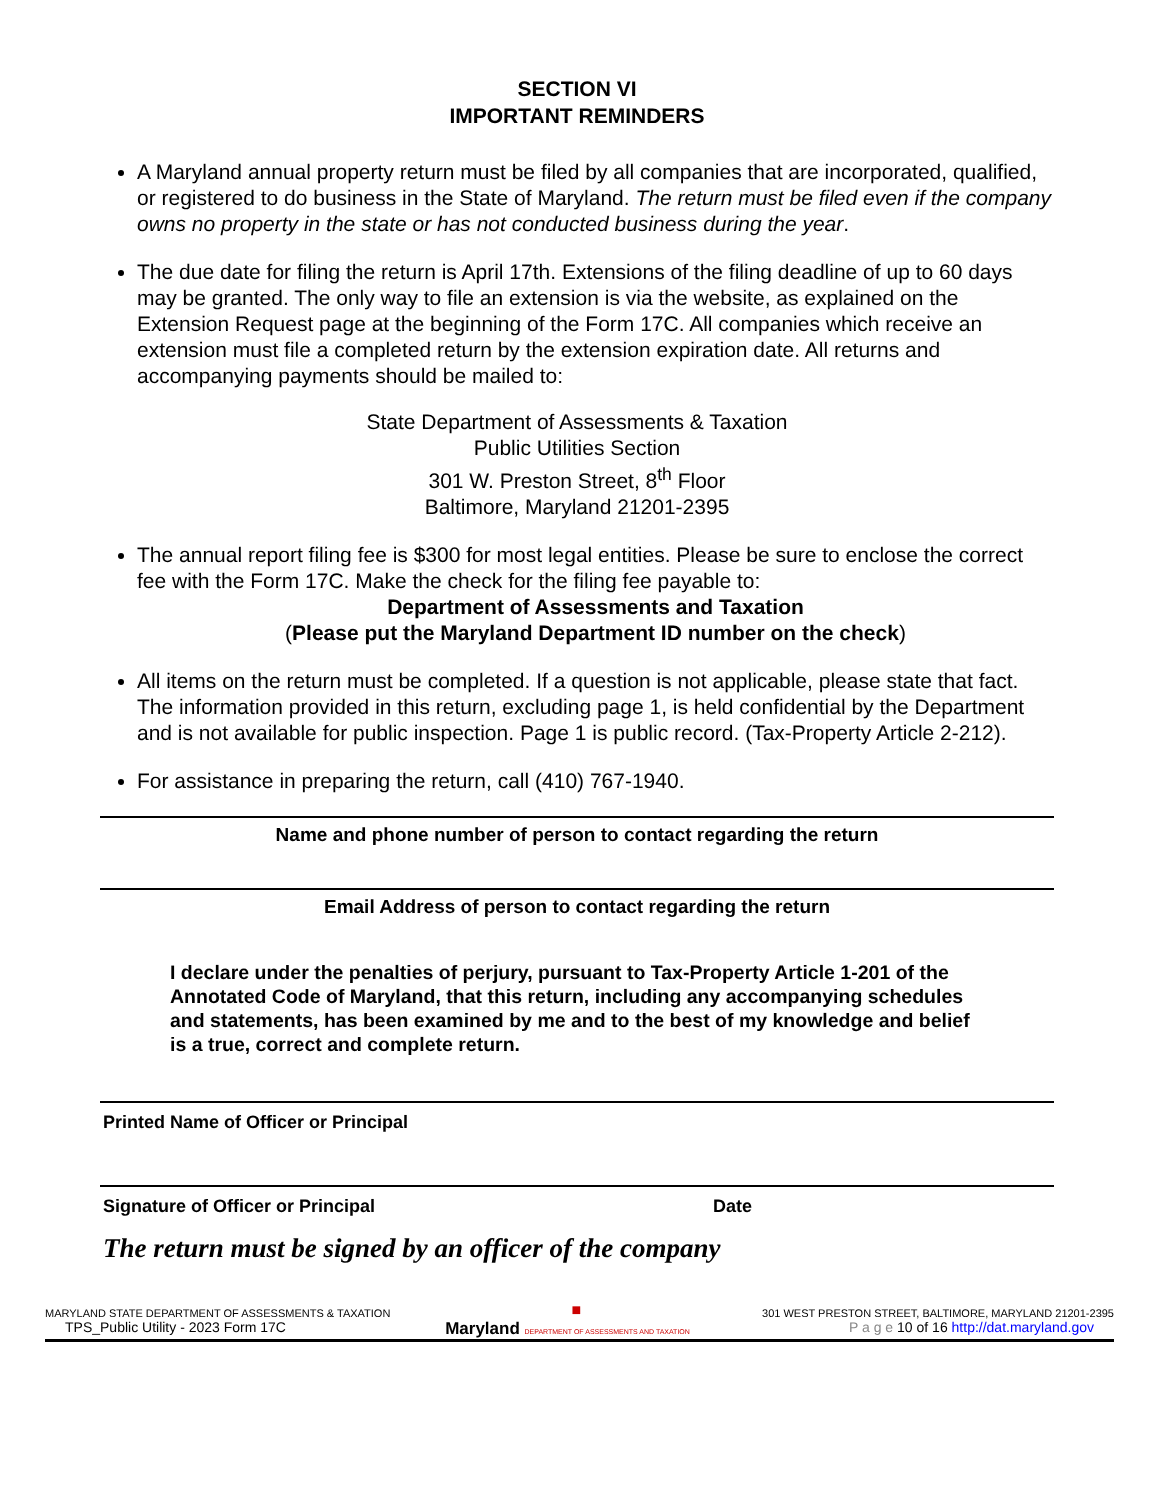SECTION VI
IMPORTANT REMINDERS
A Maryland annual property return must be filed by all companies that are incorporated, qualified, or registered to do business in the State of Maryland. The return must be filed even if the company owns no property in the state or has not conducted business during the year.
The due date for filing the return is April 17th. Extensions of the filing deadline of up to 60 days may be granted. The only way to file an extension is via the website, as explained on the Extension Request page at the beginning of the Form 17C. All companies which receive an extension must file a completed return by the extension expiration date. All returns and accompanying payments should be mailed to:
State Department of Assessments & Taxation
Public Utilities Section
301 W. Preston Street, 8<sup>th</sup> Floor
Baltimore, Maryland 21201-2395
The annual report filing fee is $300 for most legal entities. Please be sure to enclose the correct fee with the Form 17C. Make the check for the filing fee payable to:
Department of Assessments and Taxation
(Please put the Maryland Department ID number on the check)
All items on the return must be completed. If a question is not applicable, please state that fact. The information provided in this return, excluding page 1, is held confidential by the Department and is not available for public inspection. Page 1 is public record. (Tax-Property Article 2-212).
For assistance in preparing the return, call (410) 767-1940.
Name and phone number of person to contact regarding the return
Email Address of person to contact regarding the return
I declare under the penalties of perjury, pursuant to Tax-Property Article 1-201 of the Annotated Code of Maryland, that this return, including any accompanying schedules and statements, has been examined by me and to the best of my knowledge and belief is a true, correct and complete return.
Printed Name of Officer or Principal
Signature of Officer or Principal Date
The return must be signed by an officer of the company
MARYLAND STATE DEPARTMENT OF ASSESSMENTS & TAXATION ■ 301 WEST PRESTON STREET, BALTIMORE, MARYLAND 21201-2395
TPS_Public Utility - 2023 Form 17C Maryland DEPARTMENT OF ASSESSMENTS AND TAXATION P a g e 10 of 16 http://dat.maryland.gov